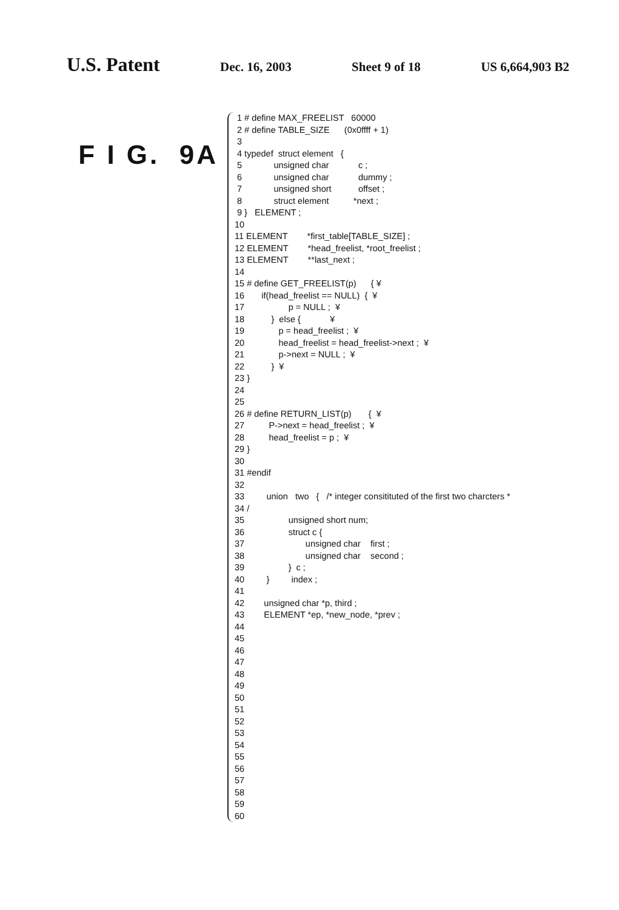U.S. Patent
Dec. 16, 2003 Sheet 9 of 18 US 6,664,903 B2
F I G. 9A
1 # define MAX_FREELIST 60000 2 # define TABLE_SIZE (0x0ffff + 1) 3 4 typedef struct element { 5 unsigned char c ; 6 unsigned char dummy ; 7 unsigned short offset ; 8 struct element *next ; 9 } ELEMENT ; 10 11 ELEMENT *first_table[TABLE_SIZE] ; 12 ELEMENT *head_freelist, *root_freelist ; 13 ELEMENT **last_next ; 14 15 # define GET_FREELIST(p) { ¥ 16 if(head_freelist == NULL) { ¥ 17 p = NULL ; ¥ 18 } else { ¥ 19 p = head_freelist ; ¥ 20 head_freelist = head_freelist->next ; ¥ 21 p->next = NULL ; ¥ 22 } ¥ 23 } 24 25 26 # define RETURN_LIST(p) { ¥ 27 P->next = head_freelist ; ¥ 28 head_freelist = p ; ¥ 29 } 30 31 #endif 32 33 union two { /* integer consitituted of the first two charcters * 34 / 35 unsigned short num; 36 struct c { 37 unsigned char first ; 38 unsigned char second ; 39 } c ; 40 } index ; 41 42 unsigned char *p, third ; 43 ELEMENT *ep, *new_node, *prev ; 44 45 46 47 48 49 50 51 52 53 54 55 56 57 58 59 60